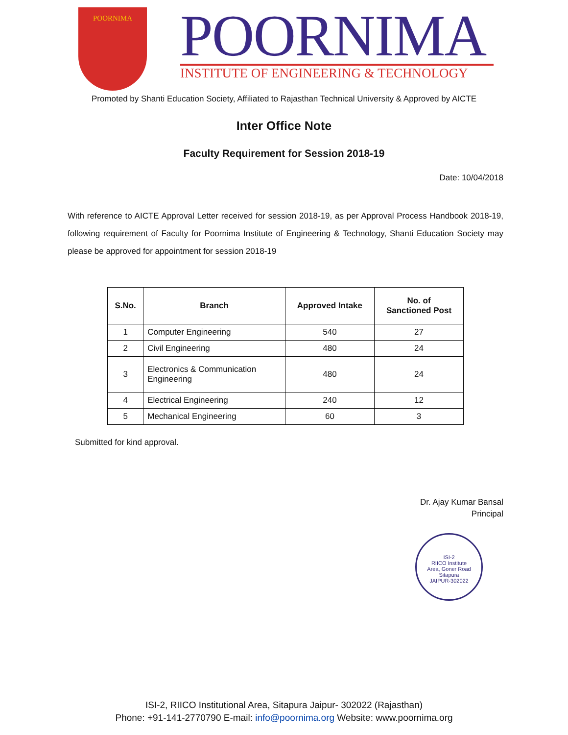POORNIMA
POORNIMA
INSTITUTE OF ENGINEERING & TECHNOLOGY
Promoted by Shanti Education Society, Affiliated to Rajasthan Technical University & Approved by AICTE
Inter Office Note
Faculty Requirement for Session 2018-19
Date: 10/04/2018
With reference to AICTE Approval Letter received for session 2018-19, as per Approval Process Handbook 2018-19, following requirement of Faculty for Poornima Institute of Engineering & Technology, Shanti Education Society may please be approved for appointment for session 2018-19
| S.No. | Branch | Approved Intake | No. of Sanctioned Post |
| --- | --- | --- | --- |
| 1 | Computer Engineering | 540 | 27 |
| 2 | Civil Engineering | 480 | 24 |
| 3 | Electronics & Communication Engineering | 480 | 24 |
| 4 | Electrical Engineering | 240 | 12 |
| 5 | Mechanical Engineering | 60 | 3 |
Submitted for kind approval.
Dr. Ajay Kumar Bansal
Principal
ISI-2
RIICO Institute
Area, Goner Road
Sitapura
JAIPUR-302022
ISI-2, RIICO Institutional Area, Sitapura Jaipur- 302022 (Rajasthan)
Phone: +91-141-2770790 E-mail: info@poornima.org Website: www.poornima.org